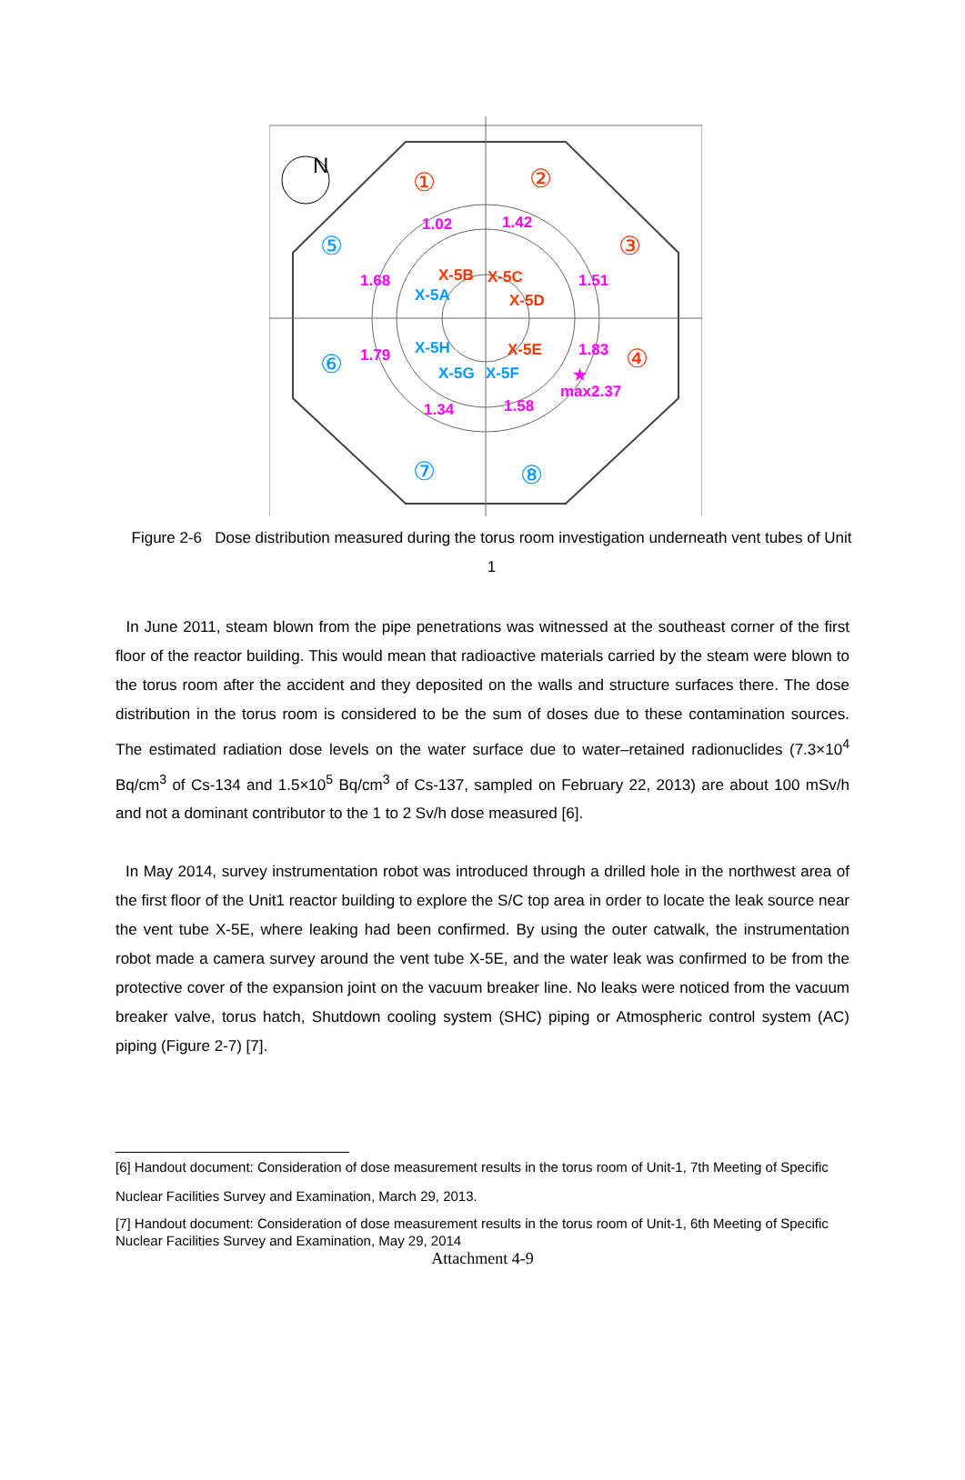N
1.02
1.42
1.68
1.51
1.79
1.83
1.34
1.58
max2.37
★
X-5B
X-5C
X-5D
X-5E
①
②
③
④
X-5A
X-5H
X-5G
X-5F
⑤
⑥
⑦
⑧
Figure 2-6 Dose distribution measured during the torus room investigation underneath vent tubes of Unit 1
In June 2011, steam blown from the pipe penetrations was witnessed at the southeast corner of the first floor of the reactor building. This would mean that radioactive materials carried by the steam were blown to the torus room after the accident and they deposited on the walls and structure surfaces there. The dose distribution in the torus room is considered to be the sum of doses due to these contamination sources. The estimated radiation dose levels on the water surface due to water–retained radionuclides (7.3×10<sup>4</sup> Bq/cm<sup>3</sup> of Cs-134 and 1.5×10<sup>5</sup> Bq/cm<sup>3</sup> of Cs-137, sampled on February 22, 2013) are about 100 mSv/h and not a dominant contributor to the 1 to 2 Sv/h dose measured [6].
In May 2014, survey instrumentation robot was introduced through a drilled hole in the northwest area of the first floor of the Unit1 reactor building to explore the S/C top area in order to locate the leak source near the vent tube X-5E, where leaking had been confirmed. By using the outer catwalk, the instrumentation robot made a camera survey around the vent tube X-5E, and the water leak was confirmed to be from the protective cover of the expansion joint on the vacuum breaker line. No leaks were noticed from the vacuum breaker valve, torus hatch, Shutdown cooling system (SHC) piping or Atmospheric control system (AC) piping (Figure 2-7) [7].
[6] Handout document: Consideration of dose measurement results in the torus room of Unit-1, 7th Meeting of Specific Nuclear Facilities Survey and Examination, March 29, 2013.
[7] Handout document: Consideration of dose measurement results in the torus room of Unit-1, 6th Meeting of Specific Nuclear Facilities Survey and Examination, May 29, 2014
Attachment 4-9